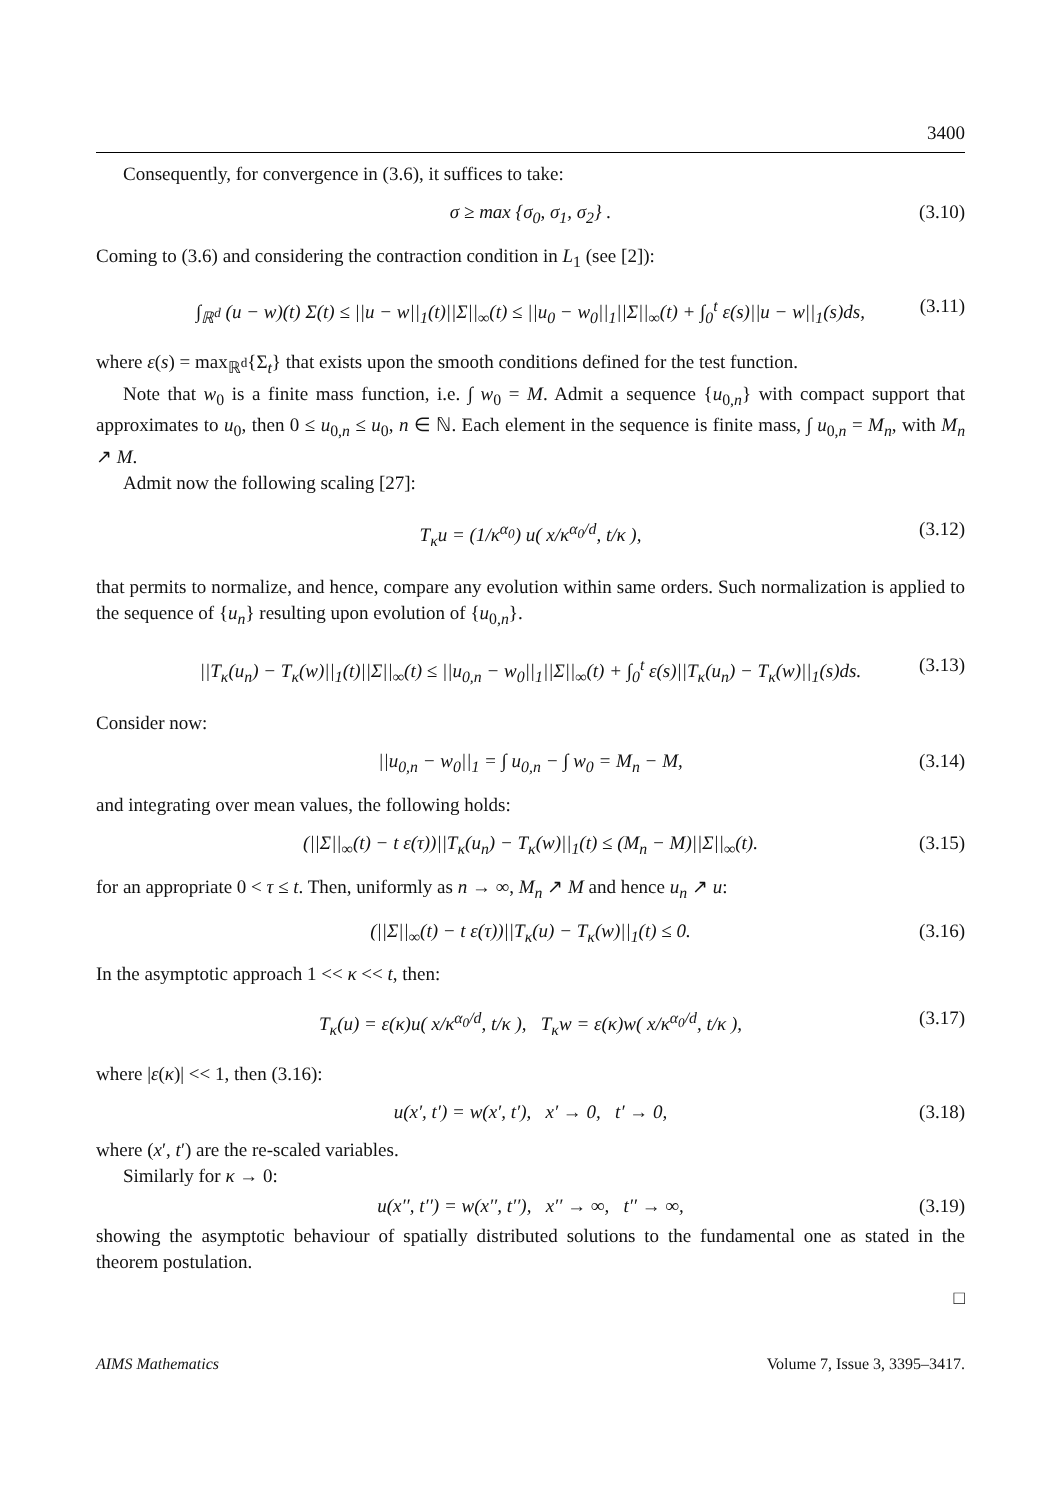3400
Consequently, for convergence in (3.6), it suffices to take:
σ ≥ max {σ<sub>0</sub>, σ<sub>1</sub>, σ<sub>2</sub>} . (3.10)
Coming to (3.6) and considering the contraction condition in L<sub>1</sub> (see [2]):
∫<sub>ℝ<sup>d</sup></sub> (u − w)(t) Σ(t) ≤ ||u − w||<sub>1</sub>(t)||Σ||<sub>∞</sub>(t) ≤ ||u<sub>0</sub> − w<sub>0</sub>||<sub>1</sub>||Σ||<sub>∞</sub>(t) + ∫<sub>0</sub><sup>t</sup> ε(s)||u − w||<sub>1</sub>(s)ds, (3.11)
where ε(s) = max<sub>ℝ<sup>d</sup></sub>{Σ<sub>t</sub>} that exists upon the smooth conditions defined for the test function.
Note that w<sub>0</sub> is a finite mass function, i.e. ∫ w<sub>0</sub> = M. Admit a sequence {u<sub>0,n</sub>} with compact support that approximates to u<sub>0</sub>, then 0 ≤ u<sub>0,n</sub> ≤ u<sub>0</sub>, n ∈ ℕ. Each element in the sequence is finite mass, ∫ u<sub>0,n</sub> = M<sub>n</sub>, with M<sub>n</sub> ↗ M.
Admit now the following scaling [27]:
T<sub>κ</sub>u = (1/κ<sup>α<sub>0</sub></sup>) u( x/κ<sup>α<sub>0</sub>/d</sup>, t/κ ), (3.12)
that permits to normalize, and hence, compare any evolution within same orders. Such normalization is applied to the sequence of {u<sub>n</sub>} resulting upon evolution of {u<sub>0,n</sub>}.
||T<sub>κ</sub>(u<sub>n</sub>) − T<sub>κ</sub>(w)||<sub>1</sub>(t)||Σ||<sub>∞</sub>(t) ≤ ||u<sub>0,n</sub> − w<sub>0</sub>||<sub>1</sub>||Σ||<sub>∞</sub>(t) + ∫<sub>0</sub><sup>t</sup> ε(s)||T<sub>κ</sub>(u<sub>n</sub>) − T<sub>κ</sub>(w)||<sub>1</sub>(s)ds. (3.13)
Consider now:
||u<sub>0,n</sub> − w<sub>0</sub>||<sub>1</sub> = ∫ u<sub>0,n</sub> − ∫ w<sub>0</sub> = M<sub>n</sub> − M, (3.14)
and integrating over mean values, the following holds:
(||Σ||<sub>∞</sub>(t) − t ε(τ))||T<sub>κ</sub>(u<sub>n</sub>) − T<sub>κ</sub>(w)||<sub>1</sub>(t) ≤ (M<sub>n</sub> − M)||Σ||<sub>∞</sub>(t). (3.15)
for an appropriate 0 < τ ≤ t. Then, uniformly as n → ∞, M<sub>n</sub> ↗ M and hence u<sub>n</sub> ↗ u:
(||Σ||<sub>∞</sub>(t) − t ε(τ))||T<sub>κ</sub>(u) − T<sub>κ</sub>(w)||<sub>1</sub>(t) ≤ 0. (3.16)
In the asymptotic approach 1 << κ << t, then:
T<sub>κ</sub>(u) = ε(κ)u( x/κ<sup>α<sub>0</sub>/d</sup>, t/κ ), T<sub>κ</sub>w = ε(κ)w( x/κ<sup>α<sub>0</sub>/d</sup>, t/κ ), (3.17)
where |ε(κ)| << 1, then (3.16):
u(x′, t′) = w(x′, t′), x′ → 0, t′ → 0, (3.18)
where (x′, t′) are the re-scaled variables.
Similarly for κ → 0:
u(x′′, t′′) = w(x′′, t′′), x′′ → ∞, t′′ → ∞, (3.19)
showing the asymptotic behaviour of spatially distributed solutions to the fundamental one as stated in the theorem postulation.
□
AIMS Mathematics Volume 7, Issue 3, 3395–3417.